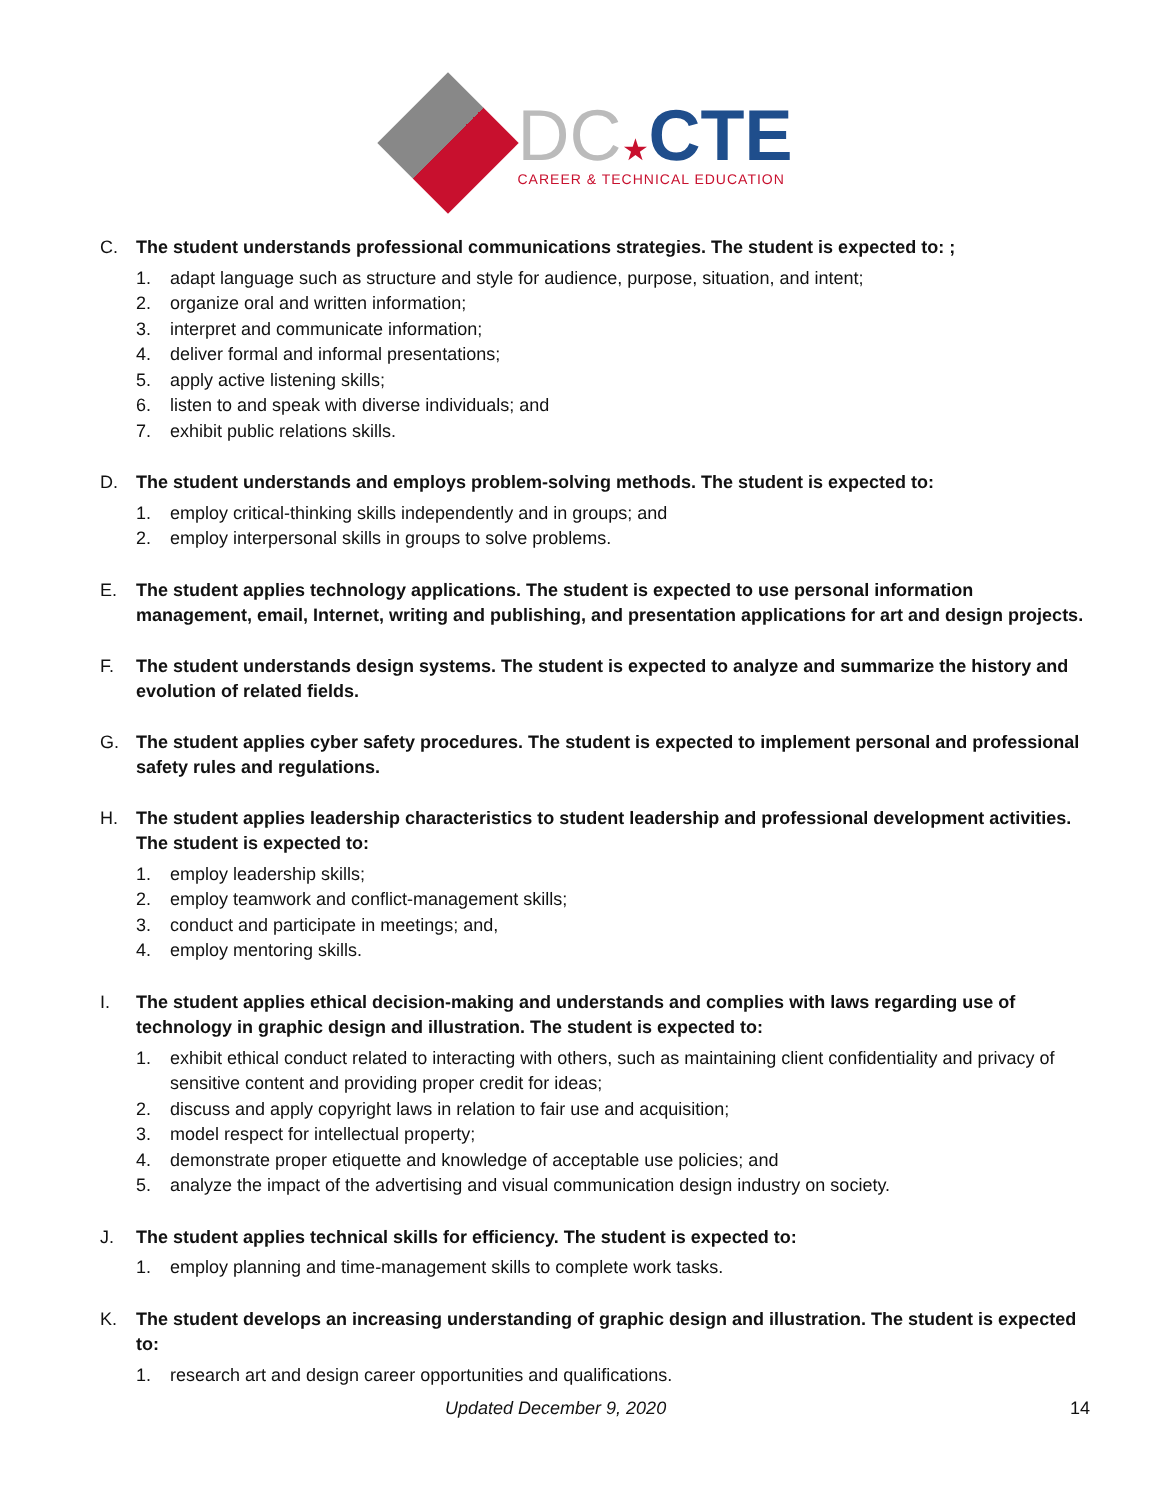DC★CTE
CAREER & TECHNICAL EDUCATION
C. The student understands professional communications strategies. The student is expected to: ;
1. adapt language such as structure and style for audience, purpose, situation, and intent;
2. organize oral and written information;
3. interpret and communicate information;
4. deliver formal and informal presentations;
5. apply active listening skills;
6. listen to and speak with diverse individuals; and
7. exhibit public relations skills.
D. The student understands and employs problem-solving methods. The student is expected to:
1. employ critical-thinking skills independently and in groups; and
2. employ interpersonal skills in groups to solve problems.
E. The student applies technology applications. The student is expected to use personal information management, email, Internet, writing and publishing, and presentation applications for art and design projects.
F. The student understands design systems. The student is expected to analyze and summarize the history and evolution of related fields.
G. The student applies cyber safety procedures. The student is expected to implement personal and professional safety rules and regulations.
H. The student applies leadership characteristics to student leadership and professional development activities. The student is expected to:
1. employ leadership skills;
2. employ teamwork and conflict-management skills;
3. conduct and participate in meetings; and,
4. employ mentoring skills.
I. The student applies ethical decision-making and understands and complies with laws regarding use of technology in graphic design and illustration. The student is expected to:
1. exhibit ethical conduct related to interacting with others, such as maintaining client confidentiality and privacy of sensitive content and providing proper credit for ideas;
2. discuss and apply copyright laws in relation to fair use and acquisition;
3. model respect for intellectual property;
4. demonstrate proper etiquette and knowledge of acceptable use policies; and
5. analyze the impact of the advertising and visual communication design industry on society.
J. The student applies technical skills for efficiency. The student is expected to:
1. employ planning and time-management skills to complete work tasks.
K. The student develops an increasing understanding of graphic design and illustration. The student is expected to:
1. research art and design career opportunities and qualifications.
Updated December 9, 2020 14